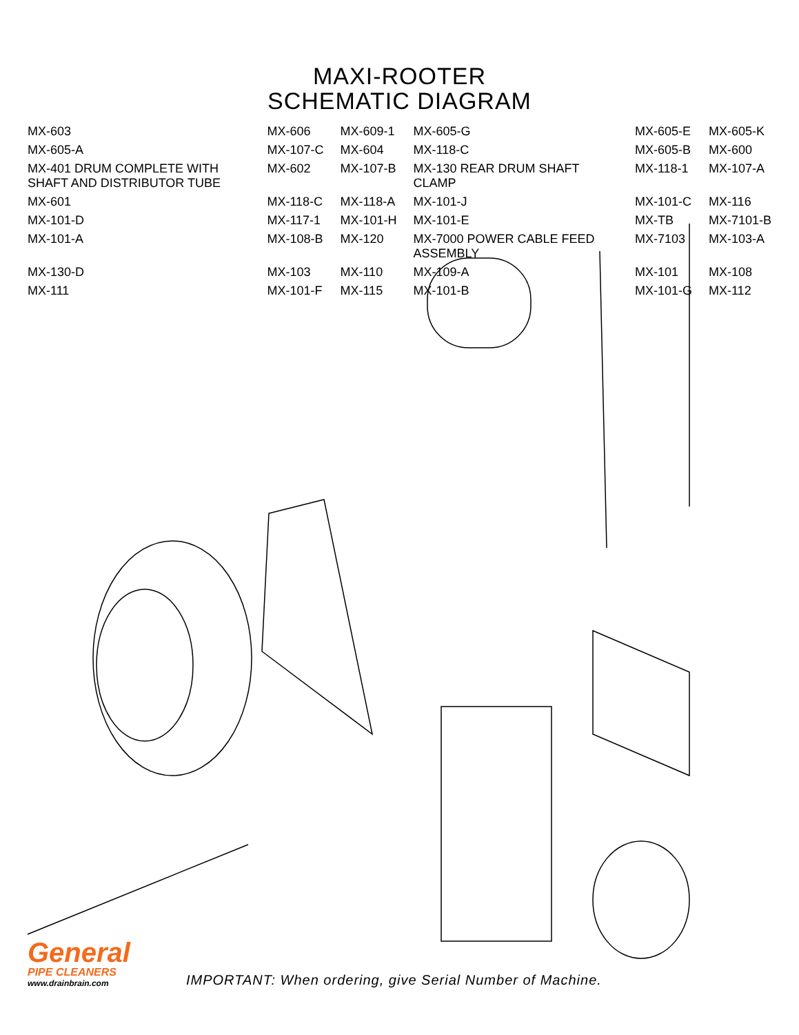MAXI-ROOTER
SCHEMATIC DIAGRAM
MX-603 MX-606 MX-609-1 MX-605-G MX-605-E MX-605-K MX-605-A MX-107-C MX-604 MX-118-C MX-605-B MX-600 MX-401 DRUM COMPLETE WITH SHAFT AND DISTRIBUTOR TUBE MX-602 MX-107-B MX-130 REAR DRUM SHAFT CLAMP MX-118-1 MX-107-A MX-601 MX-118-C MX-118-A MX-101-J MX-101-C MX-116 MX-101-D MX-117-1 MX-101-H MX-101-E MX-TB MX-7101-B MX-101-A MX-108-B MX-120 MX-7000 POWER CABLE FEED ASSEMBLY MX-7103 MX-103-A MX-130-D MX-103 MX-110 MX-109-A MX-101 MX-108 MX-111 MX-101-F MX-115 MX-101-B MX-101-G MX-112
General
PIPE CLEANERS
www.drainbrain.com
IMPORTANT: When ordering, give Serial Number of Machine.